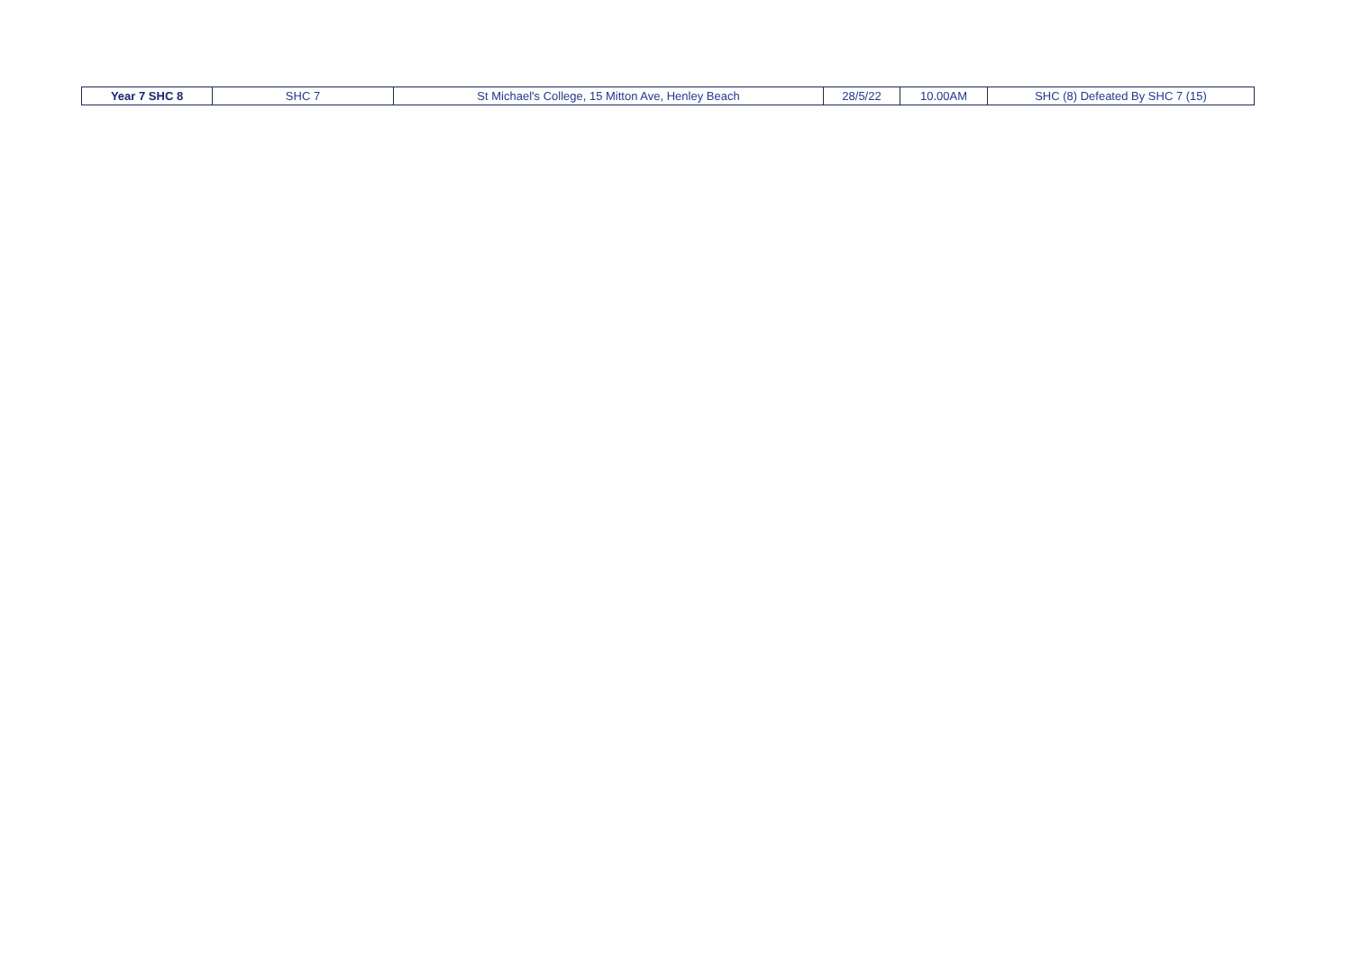| Year 7 SHC 8 | SHC 7 | St Michael's College, 15 Mitton Ave, Henley Beach | 28/5/22 | 10.00AM | SHC (8) Defeated By SHC 7 (15) |